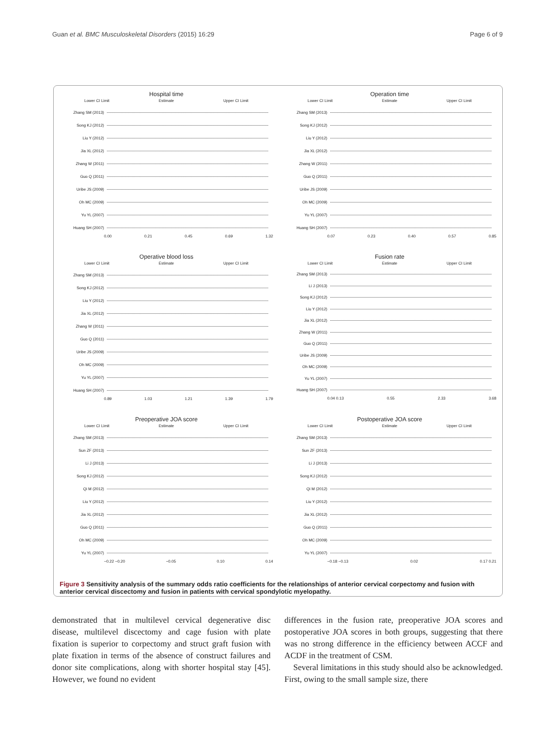Guan et al. BMC Musculoskeletal Disorders (2015) 16:29 Page 6 of 9
Hospital time
Lower CI Limit Estimate Upper CI Limit
Zhang SM (2013)
Song KJ (2012)
Liu Y (2012)
Jia XL (2012)
Zhang W (2011)
Guo Q (2011)
Uribe JS (2009)
Oh MC (2009)
Yu YL (2007)
Huang SH (2007)
0.00 0.21 0.45 0.69 1.32
Operation time
Lower CI Limit Estimate Upper CI Limit
Zhang SM (2013)
Song KJ (2012)
Liu Y (2012)
Jia XL (2012)
Zhang W (2011)
Guo Q (2011)
Uribe JS (2009)
Oh MC (2009)
Yu YL (2007)
Huang SH (2007)
0.07 0.23 0.40 0.57 0.85
Operative blood loss
Lower CI Limit Estimate Upper CI Limit
Zhang SM (2013)
Song KJ (2012)
Liu Y (2012)
Jia XL (2012)
Zhang W (2011)
Guo Q (2011)
Uribe JS (2009)
Oh MC (2009)
Yu YL (2007)
Huang SH (2007)
0.89 1.03 1.21 1.39 1.79
Fusion rate
Lower CI Limit Estimate Upper CI Limit
Zhang SM (2013)
Li J (2013)
Song KJ (2012)
Liu Y (2012)
Jia XL (2012)
Zhang W (2011)
Guo Q (2011)
Uribe JS (2009)
Oh MC (2009)
Yu YL (2007)
Huang SH (2007)
0.04 0.13 0.55 2.33 3.68
Preoperative JOA score
Lower CI Limit Estimate Upper CI Limit
Zhang SM (2013)
Sun ZF (2013)
Li J (2013)
Song KJ (2012)
Qi M (2012)
Liu Y (2012)
Jia XL (2012)
Guo Q (2011)
Oh MC (2009)
Yu YL (2007)
−0.22 −0.20 −0.05 0.10 0.14
Postoperative JOA score
Lower CI Limit Estimate Upper CI Limit
Zhang SM (2013)
Sun ZF (2013)
Li J (2013)
Song KJ (2012)
Qi M (2012)
Liu Y (2012)
Jia XL (2012)
Guo Q (2011)
Oh MC (2009)
Yu YL (2007)
−0.18 −0.13 0.02 0.17 0.21
Figure 3 Sensitivity analysis of the summary odds ratio coefficients for the relationships of anterior cervical corpectomy and fusion with anterior cervical discectomy and fusion in patients with cervical spondylotic myelopathy.
demonstrated that in multilevel cervical degenerative disc disease, multilevel discectomy and cage fusion with plate fixation is superior to corpectomy and struct graft fusion with plate fixation in terms of the absence of construct failures and donor site complications, along with shorter hospital stay [45]. However, we found no evident
differences in the fusion rate, preoperative JOA scores and postoperative JOA scores in both groups, suggesting that there was no strong difference in the efficiency between ACCF and ACDF in the treatment of CSM.
Several limitations in this study should also be acknowledged. First, owing to the small sample size, there